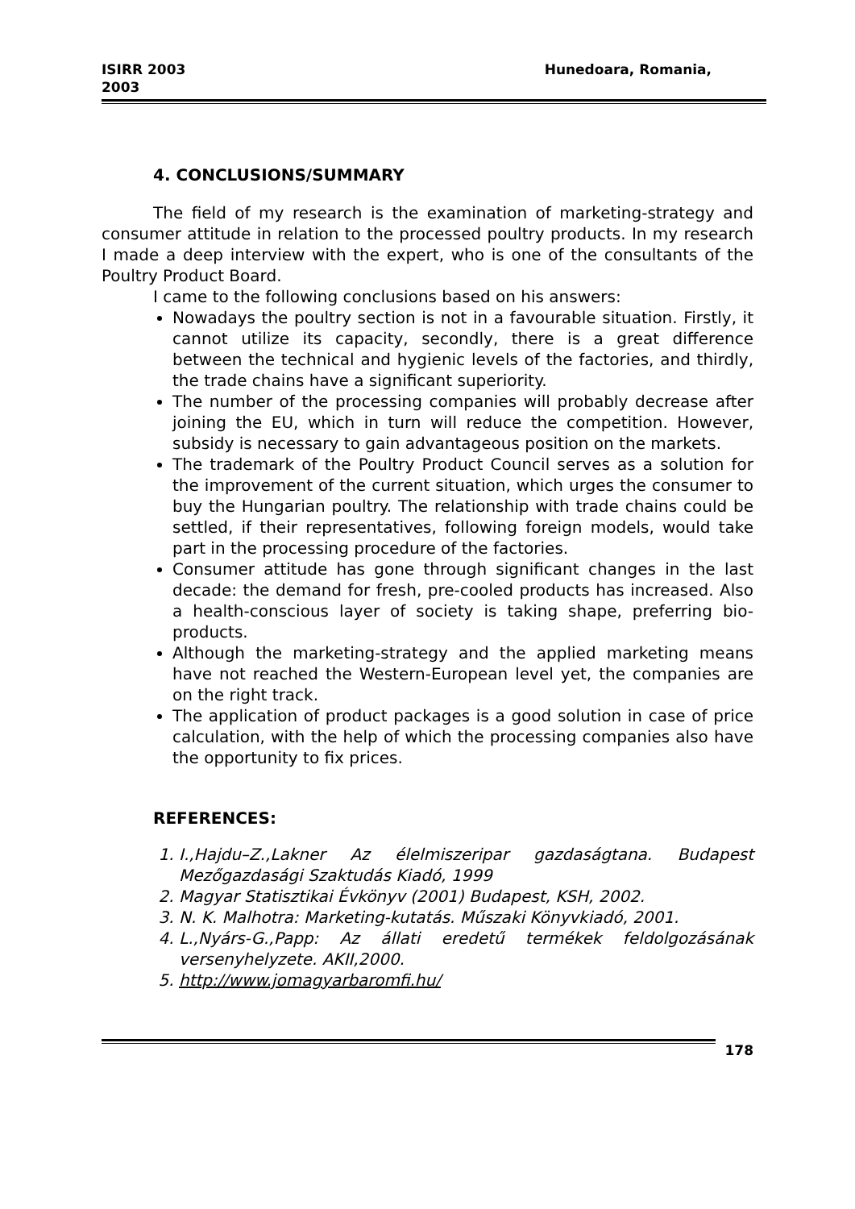ISIRR 2003
2003
Hunedoara, Romania,
4. CONCLUSIONS/SUMMARY
The field of my research is the examination of marketing-strategy and consumer attitude in relation to the processed poultry products. In my research I made a deep interview with the expert, who is one of the consultants of the Poultry Product Board.
I came to the following conclusions based on his answers:
Nowadays the poultry section is not in a favourable situation. Firstly, it cannot utilize its capacity, secondly, there is a great difference between the technical and hygienic levels of the factories, and thirdly, the trade chains have a significant superiority.
The number of the processing companies will probably decrease after joining the EU, which in turn will reduce the competition. However, subsidy is necessary to gain advantageous position on the markets.
The trademark of the Poultry Product Council serves as a solution for the improvement of the current situation, which urges the consumer to buy the Hungarian poultry. The relationship with trade chains could be settled, if their representatives, following foreign models, would take part in the processing procedure of the factories.
Consumer attitude has gone through significant changes in the last decade: the demand for fresh, pre-cooled products has increased. Also a health-conscious layer of society is taking shape, preferring bio-products.
Although the marketing-strategy and the applied marketing means have not reached the Western-European level yet, the companies are on the right track.
The application of product packages is a good solution in case of price calculation, with the help of which the processing companies also have the opportunity to fix prices.
REFERENCES:
1. I.,Hajdu–Z.,Lakner Az élelmiszeripar gazdaságtana. Budapest Mezőgazdasági Szaktudás Kiadó, 1999
2. Magyar Statisztikai Évkönyv (2001) Budapest, KSH, 2002.
3. N. K. Malhotra: Marketing-kutatás. Műszaki Könyvkiadó, 2001.
4. L.,Nyárs-G.,Papp: Az állati eredetű termékek feldolgozásának versenyhelyzete. AKII,2000.
5. http://www.jomagyarbaromfi.hu/
178